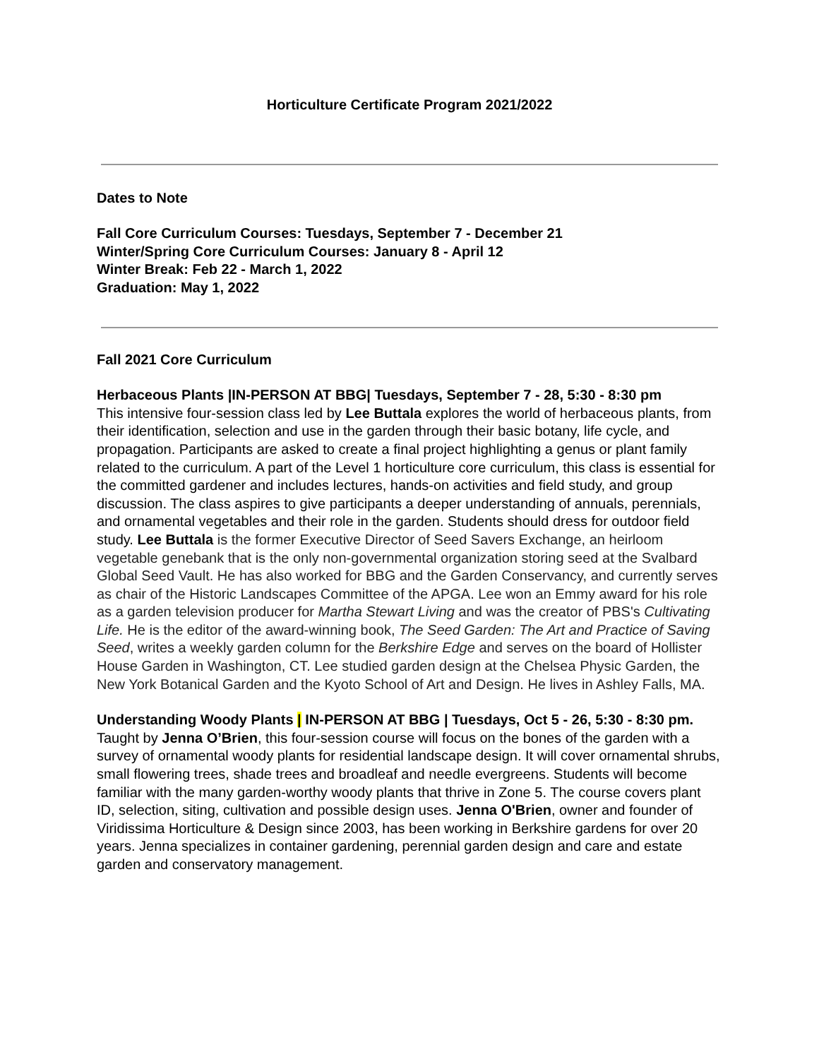Horticulture Certificate Program 2021/2022
Dates to Note
Fall Core Curriculum Courses: Tuesdays, September 7 - December 21
Winter/Spring Core Curriculum Courses: January 8 - April 12
Winter Break: Feb 22 - March 1, 2022
Graduation: May 1, 2022
Fall 2021 Core Curriculum
Herbaceous Plants |IN-PERSON AT BBG| Tuesdays, September 7 - 28, 5:30 - 8:30 pm
This intensive four-session class led by Lee Buttala explores the world of herbaceous plants, from their identification, selection and use in the garden through their basic botany, life cycle, and propagation. Participants are asked to create a final project highlighting a genus or plant family related to the curriculum. A part of the Level 1 horticulture core curriculum, this class is essential for the committed gardener and includes lectures, hands-on activities and field study, and group discussion. The class aspires to give participants a deeper understanding of annuals, perennials, and ornamental vegetables and their role in the garden. Students should dress for outdoor field study. Lee Buttala is the former Executive Director of Seed Savers Exchange, an heirloom vegetable genebank that is the only non-governmental organization storing seed at the Svalbard Global Seed Vault. He has also worked for BBG and the Garden Conservancy, and currently serves as chair of the Historic Landscapes Committee of the APGA. Lee won an Emmy award for his role as a garden television producer for Martha Stewart Living and was the creator of PBS's Cultivating Life. He is the editor of the award-winning book, The Seed Garden: The Art and Practice of Saving Seed, writes a weekly garden column for the Berkshire Edge and serves on the board of Hollister House Garden in Washington, CT. Lee studied garden design at the Chelsea Physic Garden, the New York Botanical Garden and the Kyoto School of Art and Design. He lives in Ashley Falls, MA.
Understanding Woody Plants | IN-PERSON AT BBG | Tuesdays, Oct 5 - 26, 5:30 - 8:30 pm.
Taught by Jenna O’Brien, this four-session course will focus on the bones of the garden with a survey of ornamental woody plants for residential landscape design. It will cover ornamental shrubs, small flowering trees, shade trees and broadleaf and needle evergreens. Students will become familiar with the many garden-worthy woody plants that thrive in Zone 5. The course covers plant ID, selection, siting, cultivation and possible design uses. Jenna O'Brien, owner and founder of Viridissima Horticulture & Design since 2003, has been working in Berkshire gardens for over 20 years. Jenna specializes in container gardening, perennial garden design and care and estate garden and conservatory management.